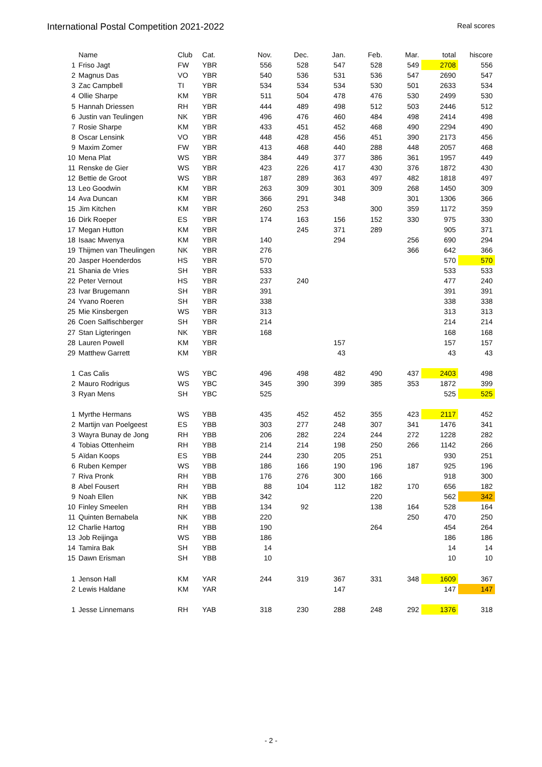International Postal Competition 2021-2022 Real scores
| | Name | Club | Cat. | Nov. | Dec. | Jan. | Feb. | Mar. | total | hiscore |
| --- | --- | --- | --- | --- | --- | --- | --- | --- | --- | --- |
| 1 | Friso Jagt | FW | YBR | 556 | 528 | 547 | 528 | 549 | 2708 | 556 |
| 2 | Magnus Das | VO | YBR | 540 | 536 | 531 | 536 | 547 | 2690 | 547 |
| 3 | Zac Campbell | TI | YBR | 534 | 534 | 534 | 530 | 501 | 2633 | 534 |
| 4 | Ollie Sharpe | KM | YBR | 511 | 504 | 478 | 476 | 530 | 2499 | 530 |
| 5 | Hannah Driessen | RH | YBR | 444 | 489 | 498 | 512 | 503 | 2446 | 512 |
| 6 | Justin van Teulingen | NK | YBR | 496 | 476 | 460 | 484 | 498 | 2414 | 498 |
| 7 | Rosie Sharpe | KM | YBR | 433 | 451 | 452 | 468 | 490 | 2294 | 490 |
| 8 | Oscar Lensink | VO | YBR | 448 | 428 | 456 | 451 | 390 | 2173 | 456 |
| 9 | Maxim Zomer | FW | YBR | 413 | 468 | 440 | 288 | 448 | 2057 | 468 |
| 10 | Mena Plat | WS | YBR | 384 | 449 | 377 | 386 | 361 | 1957 | 449 |
| 11 | Renske de Gier | WS | YBR | 423 | 226 | 417 | 430 | 376 | 1872 | 430 |
| 12 | Bettie de Groot | WS | YBR | 187 | 289 | 363 | 497 | 482 | 1818 | 497 |
| 13 | Leo Goodwin | KM | YBR | 263 | 309 | 301 | 309 | 268 | 1450 | 309 |
| 14 | Ava Duncan | KM | YBR | 366 | 291 | 348 | | 301 | 1306 | 366 |
| 15 | Jim Kitchen | KM | YBR | 260 | 253 | | 300 | 359 | 1172 | 359 |
| 16 | Dirk Roeper | ES | YBR | 174 | 163 | 156 | 152 | 330 | 975 | 330 |
| 17 | Megan Hutton | KM | YBR | | 245 | 371 | 289 | | 905 | 371 |
| 18 | Isaac Mwenya | KM | YBR | 140 | | 294 | | 256 | 690 | 294 |
| 19 | Thijmen van Theulingen | NK | YBR | 276 | | | | 366 | 642 | 366 |
| 20 | Jasper Hoenderdos | HS | YBR | 570 | | | | | 570 | 570 |
| 21 | Shania de Vries | SH | YBR | 533 | | | | | 533 | 533 |
| 22 | Peter Vernout | HS | YBR | 237 | 240 | | | | 477 | 240 |
| 23 | Ivar Brugemann | SH | YBR | 391 | | | | | 391 | 391 |
| 24 | Yvano Roeren | SH | YBR | 338 | | | | | 338 | 338 |
| 25 | Mie Kinsbergen | WS | YBR | 313 | | | | | 313 | 313 |
| 26 | Coen Salfischberger | SH | YBR | 214 | | | | | 214 | 214 |
| 27 | Stan Ligteringen | NK | YBR | 168 | | | | | 168 | 168 |
| 28 | Lauren Powell | KM | YBR | | | 157 | | | 157 | 157 |
| 29 | Matthew Garrett | KM | YBR | | | 43 | | | 43 | 43 |
| 1 | Cas Calis | WS | YBC | 496 | 498 | 482 | 490 | 437 | 2403 | 498 |
| 2 | Mauro Rodrigus | WS | YBC | 345 | 390 | 399 | 385 | 353 | 1872 | 399 |
| 3 | Ryan Mens | SH | YBC | 525 | | | | | 525 | 525 |
| 1 | Myrthe Hermans | WS | YBB | 435 | 452 | 452 | 355 | 423 | 2117 | 452 |
| 2 | Martijn van Poelgeest | ES | YBB | 303 | 277 | 248 | 307 | 341 | 1476 | 341 |
| 3 | Wayra Bunay de Jong | RH | YBB | 206 | 282 | 224 | 244 | 272 | 1228 | 282 |
| 4 | Tobias Ottenheim | RH | YBB | 214 | 214 | 198 | 250 | 266 | 1142 | 266 |
| 5 | Aïdan Koops | ES | YBB | 244 | 230 | 205 | 251 | | 930 | 251 |
| 6 | Ruben Kemper | WS | YBB | 186 | 166 | 190 | 196 | 187 | 925 | 196 |
| 7 | Riva Pronk | RH | YBB | 176 | 276 | 300 | 166 | | 918 | 300 |
| 8 | Abel Fousert | RH | YBB | 88 | 104 | 112 | 182 | 170 | 656 | 182 |
| 9 | Noah Ellen | NK | YBB | 342 | | | 220 | | 562 | 342 |
| 10 | Finley Smeelen | RH | YBB | 134 | 92 | | 138 | 164 | 528 | 164 |
| 11 | Quinten Bernabela | NK | YBB | 220 | | | | 250 | 470 | 250 |
| 12 | Charlie Hartog | RH | YBB | 190 | | | 264 | | 454 | 264 |
| 13 | Job Reijinga | WS | YBB | 186 | | | | | 186 | 186 |
| 14 | Tamira Bak | SH | YBB | 14 | | | | | 14 | 14 |
| 15 | Dawn Erisman | SH | YBB | 10 | | | | | 10 | 10 |
| 1 | Jenson Hall | KM | YAR | 244 | 319 | 367 | 331 | 348 | 1609 | 367 |
| 2 | Lewis Haldane | KM | YAR | | | 147 | | | 147 | 147 |
| 1 | Jesse Linnemans | RH | YAB | 318 | 230 | 288 | 248 | 292 | 1376 | 318 |
- 2 -